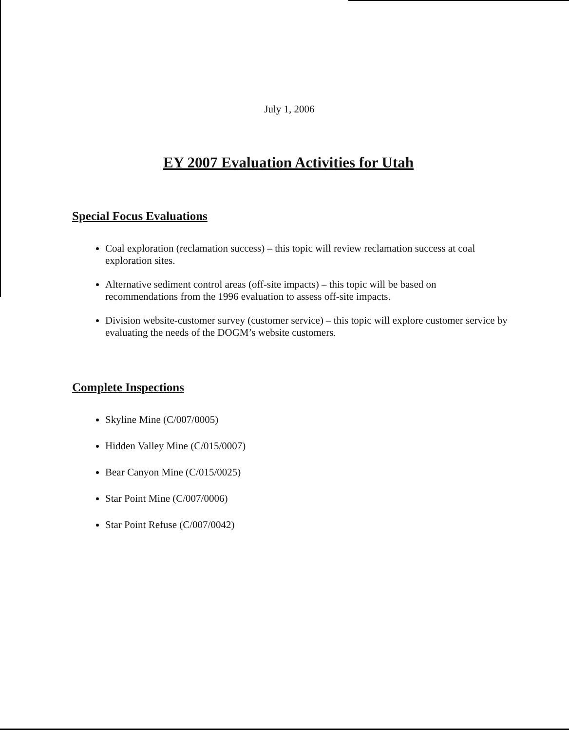July 1, 2006
EY 2007 Evaluation Activities for Utah
Special Focus Evaluations
Coal exploration (reclamation success) – this topic will review reclamation success at coal exploration sites.
Alternative sediment control areas (off-site impacts) – this topic will be based on recommendations from the 1996 evaluation to assess off-site impacts.
Division website-customer survey (customer service) – this topic will explore customer service by evaluating the needs of the DOGM’s website customers.
Complete Inspections
Skyline Mine (C/007/0005)
Hidden Valley Mine (C/015/0007)
Bear Canyon Mine (C/015/0025)
Star Point Mine (C/007/0006)
Star Point Refuse (C/007/0042)